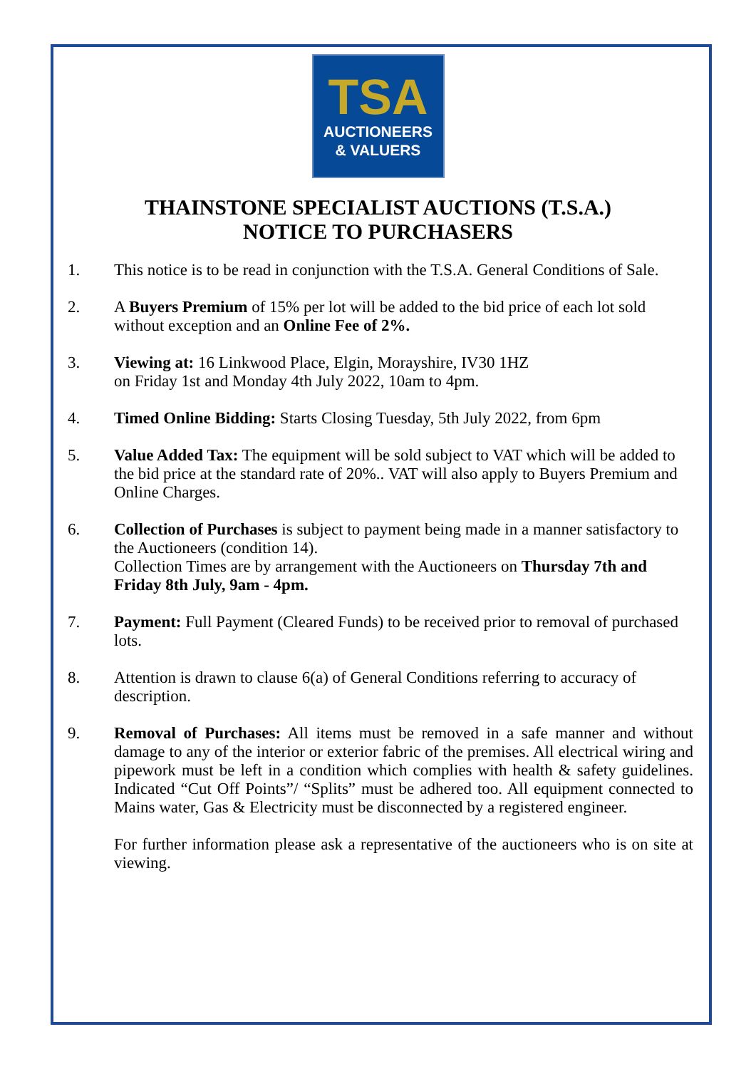TSA
AUCTIONEERS
& VALUERS
THAINSTONE SPECIALIST AUCTIONS (T.S.A.)
NOTICE TO PURCHASERS
1. This notice is to be read in conjunction with the T.S.A. General Conditions of Sale.
2. A Buyers Premium of 15% per lot will be added to the bid price of each lot sold without exception and an Online Fee of 2%.
3. Viewing at: 16 Linkwood Place, Elgin, Morayshire, IV30 1HZ
on Friday 1st and Monday 4th July 2022, 10am to 4pm.
4. Timed Online Bidding: Starts Closing Tuesday, 5th July 2022, from 6pm
5. Value Added Tax: The equipment will be sold subject to VAT which will be added to the bid price at the standard rate of 20%.. VAT will also apply to Buyers Premium and Online Charges.
6. Collection of Purchases is subject to payment being made in a manner satisfactory to the Auctioneers (condition 14).
Collection Times are by arrangement with the Auctioneers on Thursday 7th and Friday 8th July, 9am - 4pm.
7. Payment: Full Payment (Cleared Funds) to be received prior to removal of purchased lots.
8. Attention is drawn to clause 6(a) of General Conditions referring to accuracy of description.
9. Removal of Purchases: All items must be removed in a safe manner and without damage to any of the interior or exterior fabric of the premises. All electrical wiring and pipework must be left in a condition which complies with health & safety guidelines. Indicated “Cut Off Points”/ “Splits” must be adhered too. All equipment connected to Mains water, Gas & Electricity must be disconnected by a registered engineer.
For further information please ask a representative of the auctioneers who is on site at viewing.